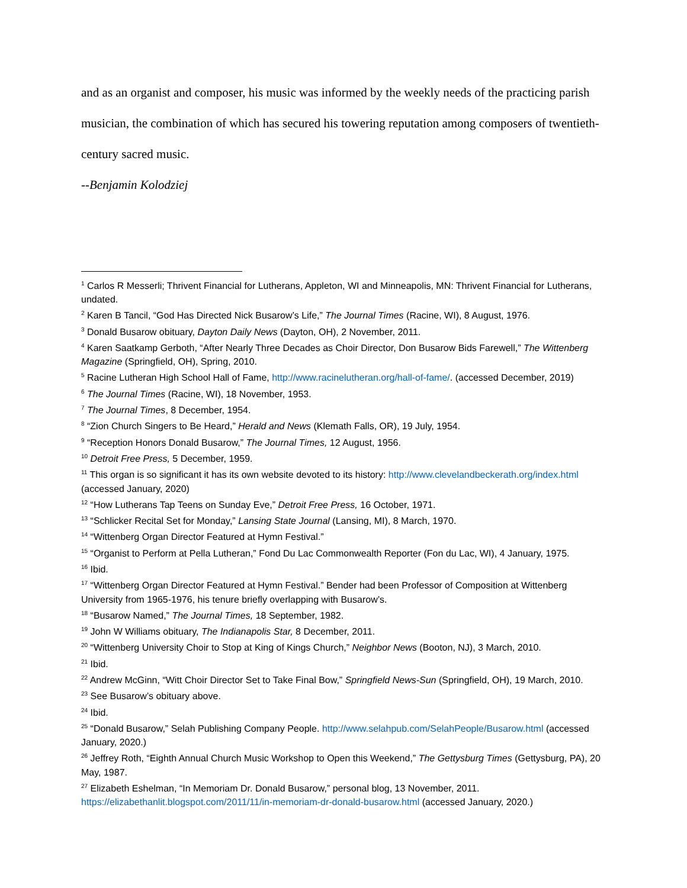and as an organist and composer, his music was informed by the weekly needs of the practicing parish musician, the combination of which has secured his towering reputation among composers of twentieth-century sacred music.
--Benjamin Kolodziej
<sup>1</sup> Carlos R Messerli; Thrivent Financial for Lutherans, Appleton, WI and Minneapolis, MN: Thrivent Financial for Lutherans, undated.
<sup>2</sup> Karen B Tancil, “God Has Directed Nick Busarow’s Life,” The Journal Times (Racine, WI), 8 August, 1976.
<sup>3</sup> Donald Busarow obituary, Dayton Daily News (Dayton, OH), 2 November, 2011.
<sup>4</sup> Karen Saatkamp Gerboth, “After Nearly Three Decades as Choir Director, Don Busarow Bids Farewell,” The Wittenberg Magazine (Springfield, OH), Spring, 2010.
<sup>5</sup> Racine Lutheran High School Hall of Fame, http://www.racinelutheran.org/hall-of-fame/. (accessed December, 2019)
<sup>6</sup> The Journal Times (Racine, WI), 18 November, 1953.
<sup>7</sup> The Journal Times, 8 December, 1954.
<sup>8</sup> “Zion Church Singers to Be Heard,” Herald and News (Klemath Falls, OR), 19 July, 1954.
<sup>9</sup> “Reception Honors Donald Busarow,” The Journal Times, 12 August, 1956.
<sup>10</sup> Detroit Free Press, 5 December, 1959.
<sup>11</sup> This organ is so significant it has its own website devoted to its history: http://www.clevelandbeckerath.org/index.html (accessed January, 2020)
<sup>12</sup> “How Lutherans Tap Teens on Sunday Eve,” Detroit Free Press, 16 October, 1971.
<sup>13</sup> “Schlicker Recital Set for Monday,” Lansing State Journal (Lansing, MI), 8 March, 1970.
<sup>14</sup> “Wittenberg Organ Director Featured at Hymn Festival.”
<sup>15</sup> “Organist to Perform at Pella Lutheran,” Fond Du Lac Commonwealth Reporter (Fon du Lac, WI), 4 January, 1975.
<sup>16</sup> Ibid.
<sup>17</sup> “Wittenberg Organ Director Featured at Hymn Festival.” Bender had been Professor of Composition at Wittenberg University from 1965-1976, his tenure briefly overlapping with Busarow’s.
<sup>18</sup> “Busarow Named,” The Journal Times, 18 September, 1982.
<sup>19</sup> John W Williams obituary, The Indianapolis Star, 8 December, 2011.
<sup>20</sup> “Wittenberg University Choir to Stop at King of Kings Church,” Neighbor News (Booton, NJ), 3 March, 2010.
<sup>21</sup> Ibid.
<sup>22</sup> Andrew McGinn, “Witt Choir Director Set to Take Final Bow,” Springfield News-Sun (Springfield, OH), 19 March, 2010.
<sup>23</sup> See Busarow’s obituary above.
<sup>24</sup> Ibid.
<sup>25</sup> “Donald Busarow,” Selah Publishing Company People. http://www.selahpub.com/SelahPeople/Busarow.html (accessed January, 2020.)
<sup>26</sup> Jeffrey Roth, “Eighth Annual Church Music Workshop to Open this Weekend,” The Gettysburg Times (Gettysburg, PA), 20 May, 1987.
<sup>27</sup> Elizabeth Eshelman, “In Memoriam Dr. Donald Busarow,” personal blog, 13 November, 2011. https://elizabethanlit.blogspot.com/2011/11/in-memoriam-dr-donald-busarow.html (accessed January, 2020.)